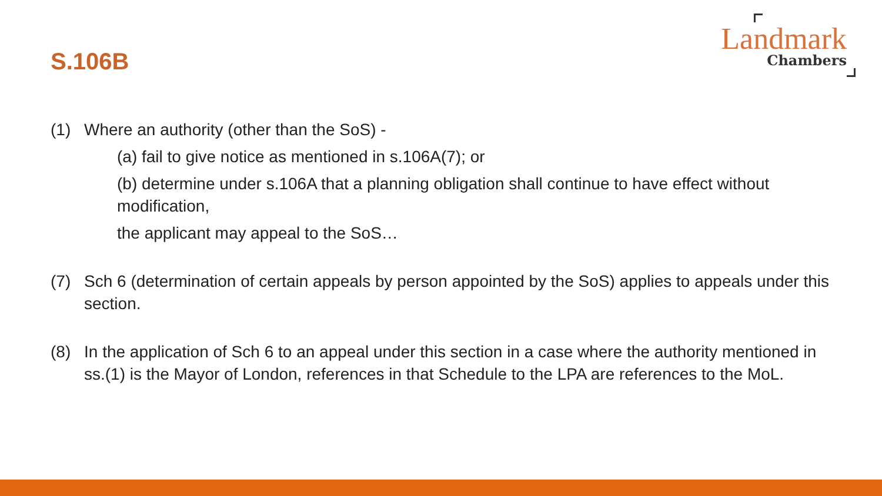S.106B
Landmark
Chambers
(1) Where an authority (other than the SoS) -
(a) fail to give notice as mentioned in s.106A(7); or
(b) determine under s.106A that a planning obligation shall continue to have effect without modification,
the applicant may appeal to the SoS…
(7) Sch 6 (determination of certain appeals by person appointed by the SoS) applies to appeals under this section.
(8) In the application of Sch 6 to an appeal under this section in a case where the authority mentioned in ss.(1) is the Mayor of London, references in that Schedule to the LPA are references to the MoL.